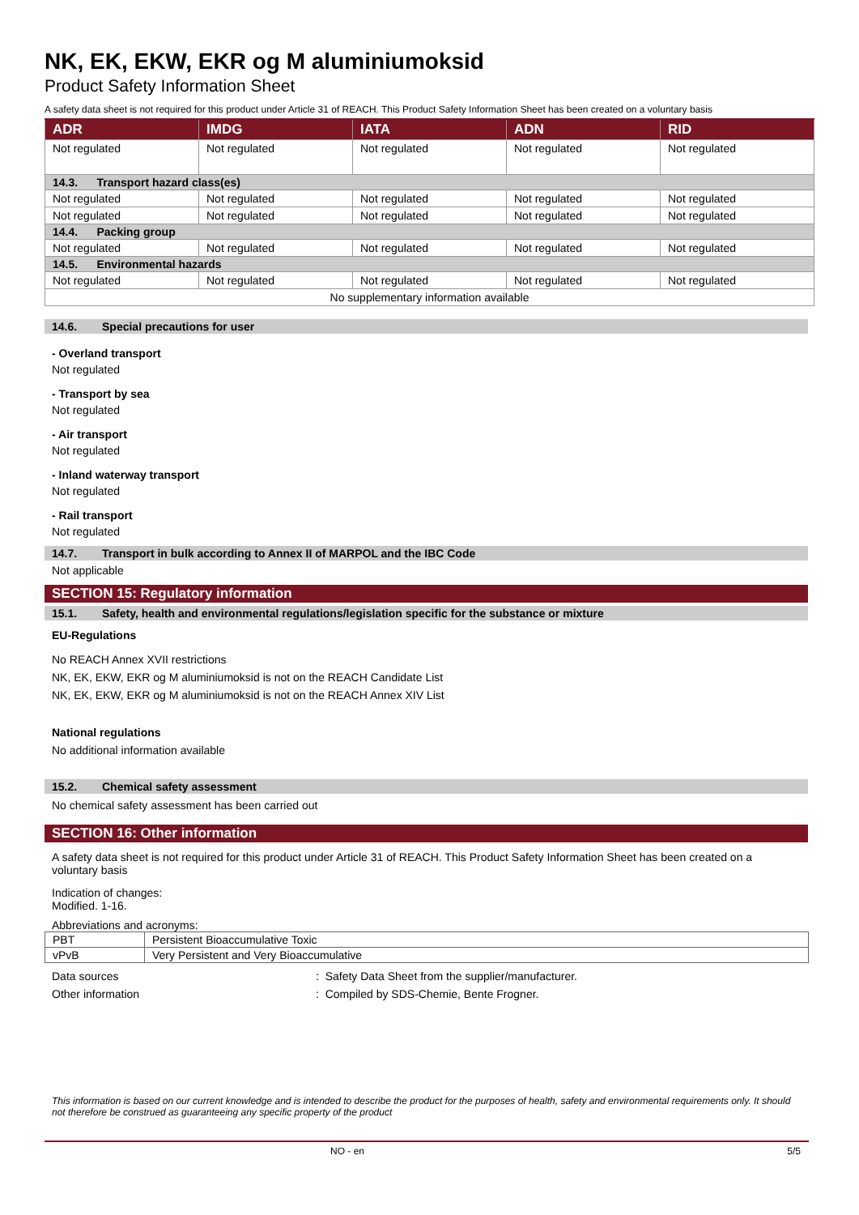NK, EK, EKW, EKR og M aluminiumoksid
Product Safety Information Sheet
A safety data sheet is not required for this product under Article 31 of REACH. This Product Safety Information Sheet has been created on a voluntary basis
| ADR | IMDG | IATA | ADN | RID |
| --- | --- | --- | --- | --- |
| Not regulated | Not regulated | Not regulated | Not regulated | Not regulated |
| 14.3. Transport hazard class(es) | | | | |
| Not regulated | Not regulated | Not regulated | Not regulated | Not regulated |
| Not regulated | Not regulated | Not regulated | Not regulated | Not regulated |
| 14.4. Packing group | | | | |
| Not regulated | Not regulated | Not regulated | Not regulated | Not regulated |
| 14.5. Environmental hazards | | | | |
| Not regulated | Not regulated | Not regulated | Not regulated | Not regulated |
| No supplementary information available | | | | |
14.6. Special precautions for user
- Overland transport
Not regulated
- Transport by sea
Not regulated
- Air transport
Not regulated
- Inland waterway transport
Not regulated
- Rail transport
Not regulated
14.7. Transport in bulk according to Annex II of MARPOL and the IBC Code
Not applicable
SECTION 15: Regulatory information
15.1. Safety, health and environmental regulations/legislation specific for the substance or mixture
EU-Regulations
No REACH Annex XVII restrictions
NK, EK, EKW, EKR og M aluminiumoksid is not on the REACH Candidate List
NK, EK, EKW, EKR og M aluminiumoksid is not on the REACH Annex XIV List
National regulations
No additional information available
15.2. Chemical safety assessment
No chemical safety assessment has been carried out
SECTION 16: Other information
A safety data sheet is not required for this product under Article 31 of REACH. This Product Safety Information Sheet has been created on a voluntary basis
Indication of changes:
Modified. 1-16.
Abbreviations and acronyms:
| PBT | Persistent Bioaccumulative Toxic |
| vPvB | Very Persistent and Very Bioaccumulative |
| Data sources | : Safety Data Sheet from the supplier/manufacturer. |
| Other information | : Compiled by SDS-Chemie, Bente Frogner. |
This information is based on our current knowledge and is intended to describe the product for the purposes of health, safety and environmental requirements only. It should not therefore be construed as guaranteeing any specific property of the product
NO - en 5/5